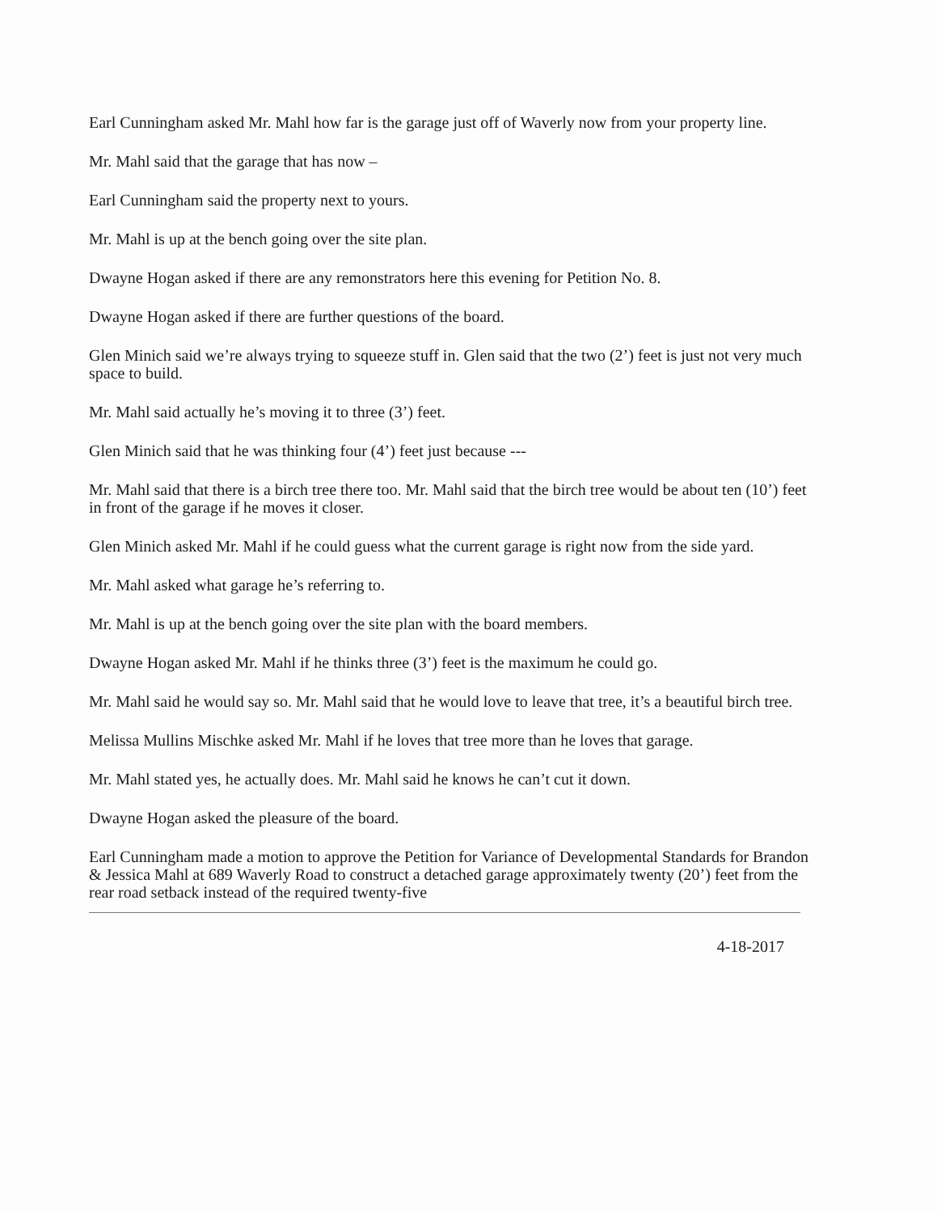Earl Cunningham asked Mr. Mahl how far is the garage just off of Waverly now from your property line.
Mr. Mahl said that the garage that has now –
Earl Cunningham said the property next to yours.
Mr. Mahl is up at the bench going over the site plan.
Dwayne Hogan asked if there are any remonstrators here this evening for Petition No. 8.
Dwayne Hogan asked if there are further questions of the board.
Glen Minich said we’re always trying to squeeze stuff in. Glen said that the two (2’) feet is just not very much space to build.
Mr. Mahl said actually he’s moving it to three (3’) feet.
Glen Minich said that he was thinking four (4’) feet just because ---
Mr. Mahl said that there is a birch tree there too. Mr. Mahl said that the birch tree would be about ten (10’) feet in front of the garage if he moves it closer.
Glen Minich asked Mr. Mahl if he could guess what the current garage is right now from the side yard.
Mr. Mahl asked what garage he’s referring to.
Mr. Mahl is up at the bench going over the site plan with the board members.
Dwayne Hogan asked Mr. Mahl if he thinks three (3’) feet is the maximum he could go.
Mr. Mahl said he would say so. Mr. Mahl said that he would love to leave that tree, it’s a beautiful birch tree.
Melissa Mullins Mischke asked Mr. Mahl if he loves that tree more than he loves that garage.
Mr. Mahl stated yes, he actually does. Mr. Mahl said he knows he can’t cut it down.
Dwayne Hogan asked the pleasure of the board.
Earl Cunningham made a motion to approve the Petition for Variance of Developmental Standards for Brandon & Jessica Mahl at 689 Waverly Road to construct a detached garage approximately twenty (20’) feet from the rear road setback instead of the required twenty-five
4-18-2017